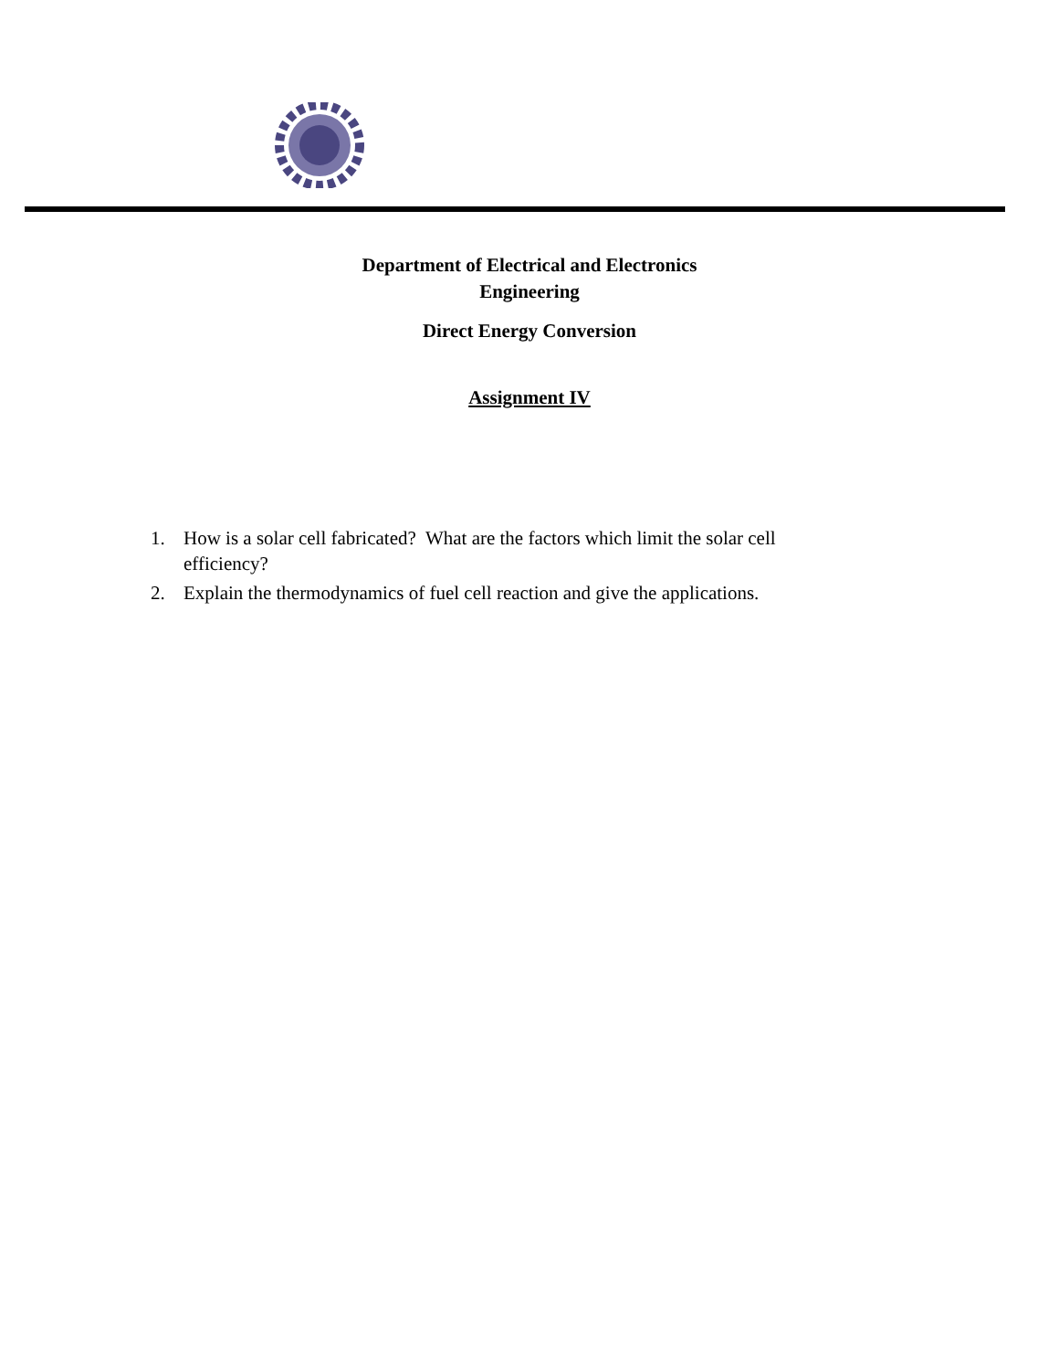Department of Electrical and Electronics
Engineering
Direct Energy Conversion
Assignment IV
1. How is a solar cell fabricated? What are the factors which limit the solar cell efficiency?
2. Explain the thermodynamics of fuel cell reaction and give the applications.